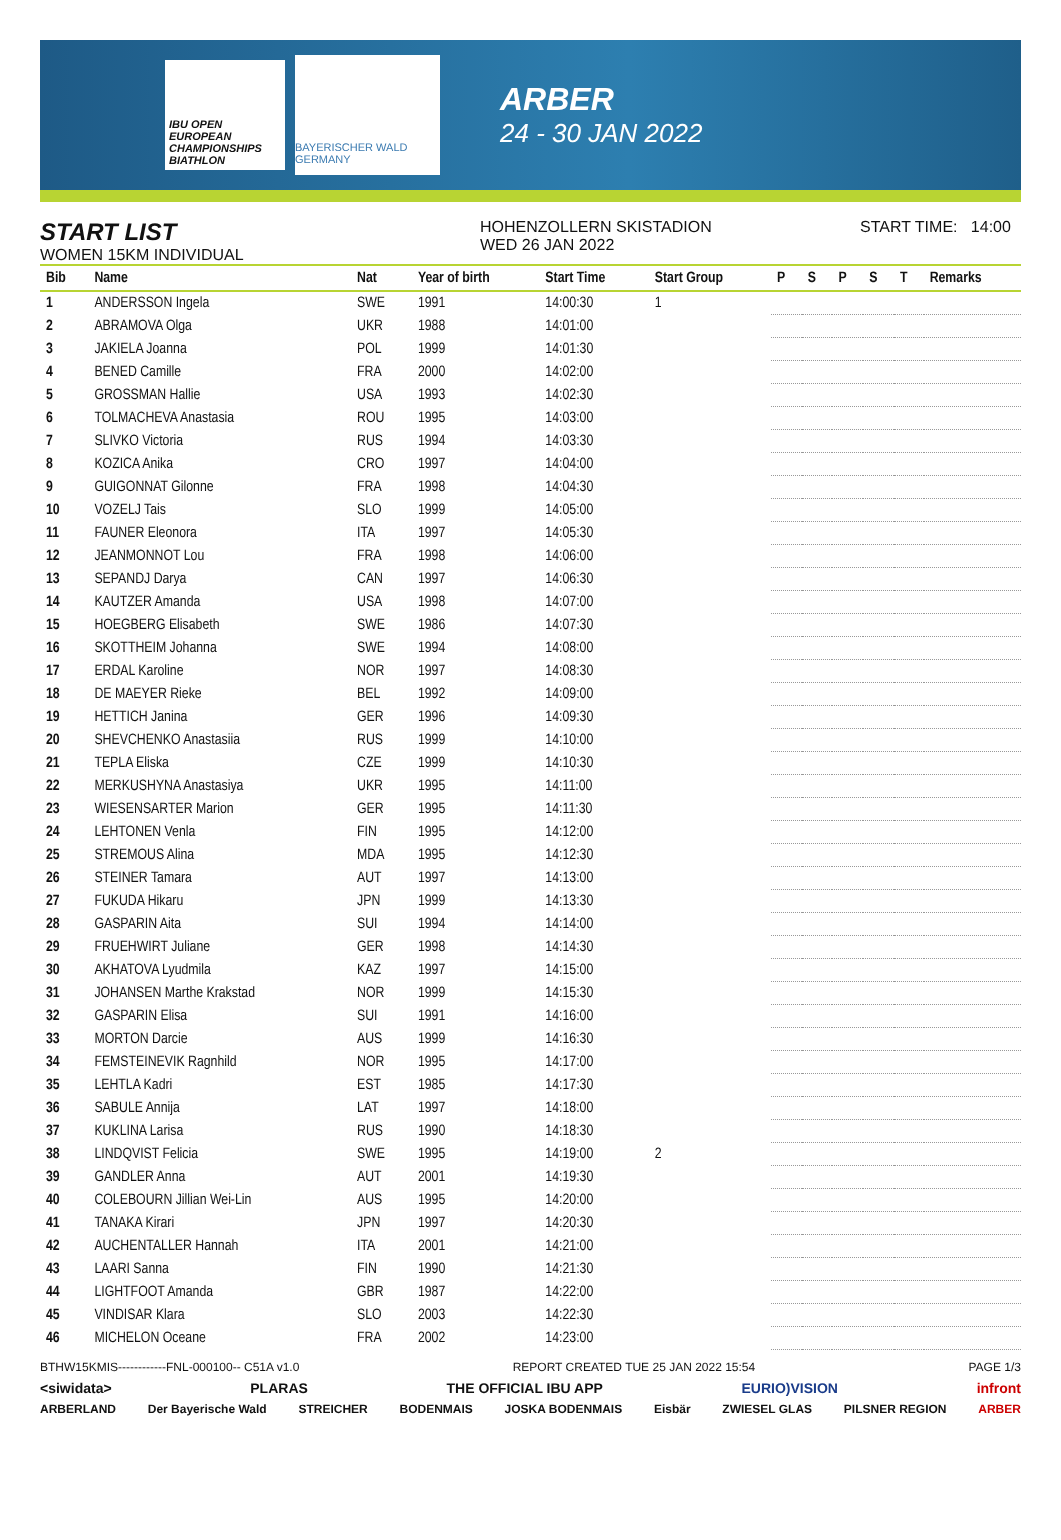IBU OPEN EUROPEAN CHAMPIONSHIPS BIATHLON
BAYERISCHER WALD GERMANY
ARBER
24 - 30 JAN 2022
START LIST
WOMEN 15KM INDIVIDUAL
HOHENZOLLERN SKISTADION
WED 26 JAN 2022
START TIME: 14:00
| Bib | Name | Nat | Year of birth | Start Time | Start Group | P | S | P | S | T | Remarks |
| --- | --- | --- | --- | --- | --- | --- | --- | --- | --- | --- | --- |
| 1 | ANDERSSON Ingela | SWE | 1991 | 14:00:30 | 1 | | | | | | |
| 2 | ABRAMOVA Olga | UKR | 1988 | 14:01:00 | | | | | | | |
| 3 | JAKIELA Joanna | POL | 1999 | 14:01:30 | | | | | | | |
| 4 | BENED Camille | FRA | 2000 | 14:02:00 | | | | | | | |
| 5 | GROSSMAN Hallie | USA | 1993 | 14:02:30 | | | | | | | |
| 6 | TOLMACHEVA Anastasia | ROU | 1995 | 14:03:00 | | | | | | | |
| 7 | SLIVKO Victoria | RUS | 1994 | 14:03:30 | | | | | | | |
| 8 | KOZICA Anika | CRO | 1997 | 14:04:00 | | | | | | | |
| 9 | GUIGONNAT Gilonne | FRA | 1998 | 14:04:30 | | | | | | | |
| 10 | VOZELJ Tais | SLO | 1999 | 14:05:00 | | | | | | | |
| 11 | FAUNER Eleonora | ITA | 1997 | 14:05:30 | | | | | | | |
| 12 | JEANMONNOT Lou | FRA | 1998 | 14:06:00 | | | | | | | |
| 13 | SEPANDJ Darya | CAN | 1997 | 14:06:30 | | | | | | | |
| 14 | KAUTZER Amanda | USA | 1998 | 14:07:00 | | | | | | | |
| 15 | HOEGBERG Elisabeth | SWE | 1986 | 14:07:30 | | | | | | | |
| 16 | SKOTTHEIM Johanna | SWE | 1994 | 14:08:00 | | | | | | | |
| 17 | ERDAL Karoline | NOR | 1997 | 14:08:30 | | | | | | | |
| 18 | DE MAEYER Rieke | BEL | 1992 | 14:09:00 | | | | | | | |
| 19 | HETTICH Janina | GER | 1996 | 14:09:30 | | | | | | | |
| 20 | SHEVCHENKO Anastasiia | RUS | 1999 | 14:10:00 | | | | | | | |
| 21 | TEPLA Eliska | CZE | 1999 | 14:10:30 | | | | | | | |
| 22 | MERKUSHYNA Anastasiya | UKR | 1995 | 14:11:00 | | | | | | | |
| 23 | WIESENSARTER Marion | GER | 1995 | 14:11:30 | | | | | | | |
| 24 | LEHTONEN Venla | FIN | 1995 | 14:12:00 | | | | | | | |
| 25 | STREMOUS Alina | MDA | 1995 | 14:12:30 | | | | | | | |
| 26 | STEINER Tamara | AUT | 1997 | 14:13:00 | | | | | | | |
| 27 | FUKUDA Hikaru | JPN | 1999 | 14:13:30 | | | | | | | |
| 28 | GASPARIN Aita | SUI | 1994 | 14:14:00 | | | | | | | |
| 29 | FRUEHWIRT Juliane | GER | 1998 | 14:14:30 | | | | | | | |
| 30 | AKHATOVA Lyudmila | KAZ | 1997 | 14:15:00 | | | | | | | |
| 31 | JOHANSEN Marthe Krakstad | NOR | 1999 | 14:15:30 | | | | | | | |
| 32 | GASPARIN Elisa | SUI | 1991 | 14:16:00 | | | | | | | |
| 33 | MORTON Darcie | AUS | 1999 | 14:16:30 | | | | | | | |
| 34 | FEMSTEINEVIK Ragnhild | NOR | 1995 | 14:17:00 | | | | | | | |
| 35 | LEHTLA Kadri | EST | 1985 | 14:17:30 | | | | | | | |
| 36 | SABULE Annija | LAT | 1997 | 14:18:00 | | | | | | | |
| 37 | KUKLINA Larisa | RUS | 1990 | 14:18:30 | | | | | | | |
| 38 | LINDQVIST Felicia | SWE | 1995 | 14:19:00 | 2 | | | | | | |
| 39 | GANDLER Anna | AUT | 2001 | 14:19:30 | | | | | | | |
| 40 | COLEBOURN Jillian Wei-Lin | AUS | 1995 | 14:20:00 | | | | | | | |
| 41 | TANAKA Kirari | JPN | 1997 | 14:20:30 | | | | | | | |
| 42 | AUCHENTALLER Hannah | ITA | 2001 | 14:21:00 | | | | | | | |
| 43 | LAARI Sanna | FIN | 1990 | 14:21:30 | | | | | | | |
| 44 | LIGHTFOOT Amanda | GBR | 1987 | 14:22:00 | | | | | | | |
| 45 | VINDISAR Klara | SLO | 2003 | 14:22:30 | | | | | | | |
| 46 | MICHELON Oceane | FRA | 2002 | 14:23:00 | | | | | | | |
BTHW15KMIS------------FNL-000100-- C51A v1.0 REPORT CREATED TUE 25 JAN 2022 15:54 PAGE 1/3
<siwidata> PLARAS THE OFFICIAL IBU APP EURIO)VISION infront
ARBERLAND Der Bayerische Wald STREICHER BODENMAIS JOSKA BODENMAIS Eisbär ZWIESEL GLAS PILSNER REGION ARBER